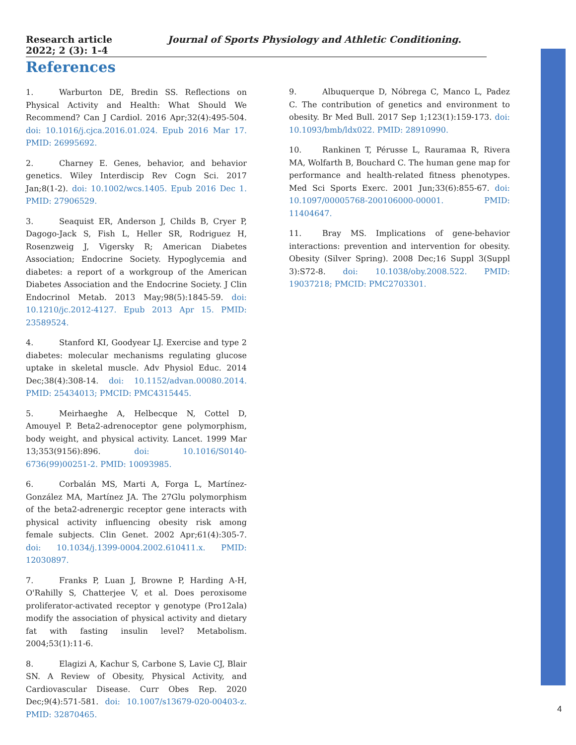Research article Journal of Sports Physiology and Athletic Conditioning. 2022; 2 (3): 1-4
References
1. Warburton DE, Bredin SS. Reflections on Physical Activity and Health: What Should We Recommend? Can J Cardiol. 2016 Apr;32(4):495-504. doi: 10.1016/j.cjca.2016.01.024. Epub 2016 Mar 17. PMID: 26995692.
2. Charney E. Genes, behavior, and behavior genetics. Wiley Interdiscip Rev Cogn Sci. 2017 Jan;8(1-2). doi: 10.1002/wcs.1405. Epub 2016 Dec 1. PMID: 27906529.
3. Seaquist ER, Anderson J, Childs B, Cryer P, Dagogo-Jack S, Fish L, Heller SR, Rodriguez H, Rosenzweig J, Vigersky R; American Diabetes Association; Endocrine Society. Hypoglycemia and diabetes: a report of a workgroup of the American Diabetes Association and the Endocrine Society. J Clin Endocrinol Metab. 2013 May;98(5):1845-59. doi: 10.1210/jc.2012-4127. Epub 2013 Apr 15. PMID: 23589524.
4. Stanford KI, Goodyear LJ. Exercise and type 2 diabetes: molecular mechanisms regulating glucose uptake in skeletal muscle. Adv Physiol Educ. 2014 Dec;38(4):308-14. doi: 10.1152/advan.00080.2014. PMID: 25434013; PMCID: PMC4315445.
5. Meirhaeghe A, Helbecque N, Cottel D, Amouyel P. Beta2-adrenoceptor gene polymorphism, body weight, and physical activity. Lancet. 1999 Mar 13;353(9156):896. doi: 10.1016/S0140-6736(99)00251-2. PMID: 10093985.
6. Corbalán MS, Marti A, Forga L, Martínez-González MA, Martínez JA. The 27Glu polymorphism of the beta2-adrenergic receptor gene interacts with physical activity influencing obesity risk among female subjects. Clin Genet. 2002 Apr;61(4):305-7. doi: 10.1034/j.1399-0004.2002.610411.x. PMID: 12030897.
7. Franks P, Luan J, Browne P, Harding A-H, O'Rahilly S, Chatterjee V, et al. Does peroxisome proliferator-activated receptor γ genotype (Pro12ala) modify the association of physical activity and dietary fat with fasting insulin level? Metabolism. 2004;53(1):11-6.
8. Elagizi A, Kachur S, Carbone S, Lavie CJ, Blair SN. A Review of Obesity, Physical Activity, and Cardiovascular Disease. Curr Obes Rep. 2020 Dec;9(4):571-581. doi: 10.1007/s13679-020-00403-z. PMID: 32870465.
9. Albuquerque D, Nóbrega C, Manco L, Padez C. The contribution of genetics and environment to obesity. Br Med Bull. 2017 Sep 1;123(1):159-173. doi: 10.1093/bmb/ldx022. PMID: 28910990.
10. Rankinen T, Pérusse L, Rauramaa R, Rivera MA, Wolfarth B, Bouchard C. The human gene map for performance and health-related fitness phenotypes. Med Sci Sports Exerc. 2001 Jun;33(6):855-67. doi: 10.1097/00005768-200106000-00001. PMID: 11404647.
11. Bray MS. Implications of gene-behavior interactions: prevention and intervention for obesity. Obesity (Silver Spring). 2008 Dec;16 Suppl 3(Suppl 3):S72-8. doi: 10.1038/oby.2008.522. PMID: 19037218; PMCID: PMC2703301.
4